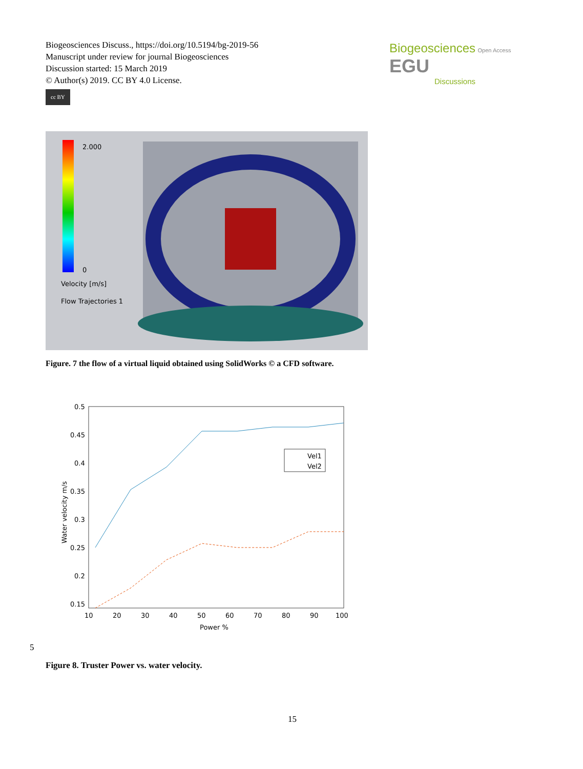Biogeosciences Discuss., https://doi.org/10.5194/bg-2019-56
Manuscript under review for journal Biogeosciences
Discussion started: 15 March 2019
© Author(s) 2019. CC BY 4.0 License.
cc BY
Biogeosciences Open Access EGU
Discussions
2.000
0
Velocity [m/s]
Flow Trajectories 1
Figure. 7 the flow of a virtual liquid obtained using SolidWorks © a CFD software.
Vel1
Vel2
0.5
0.45
0.4
0.35
0.3
0.25
0.2
0.15
10
20
30
40
50
60
70
80
90
100
Power %
Water velocity m/s
5
Figure 8. Truster Power vs. water velocity.
15